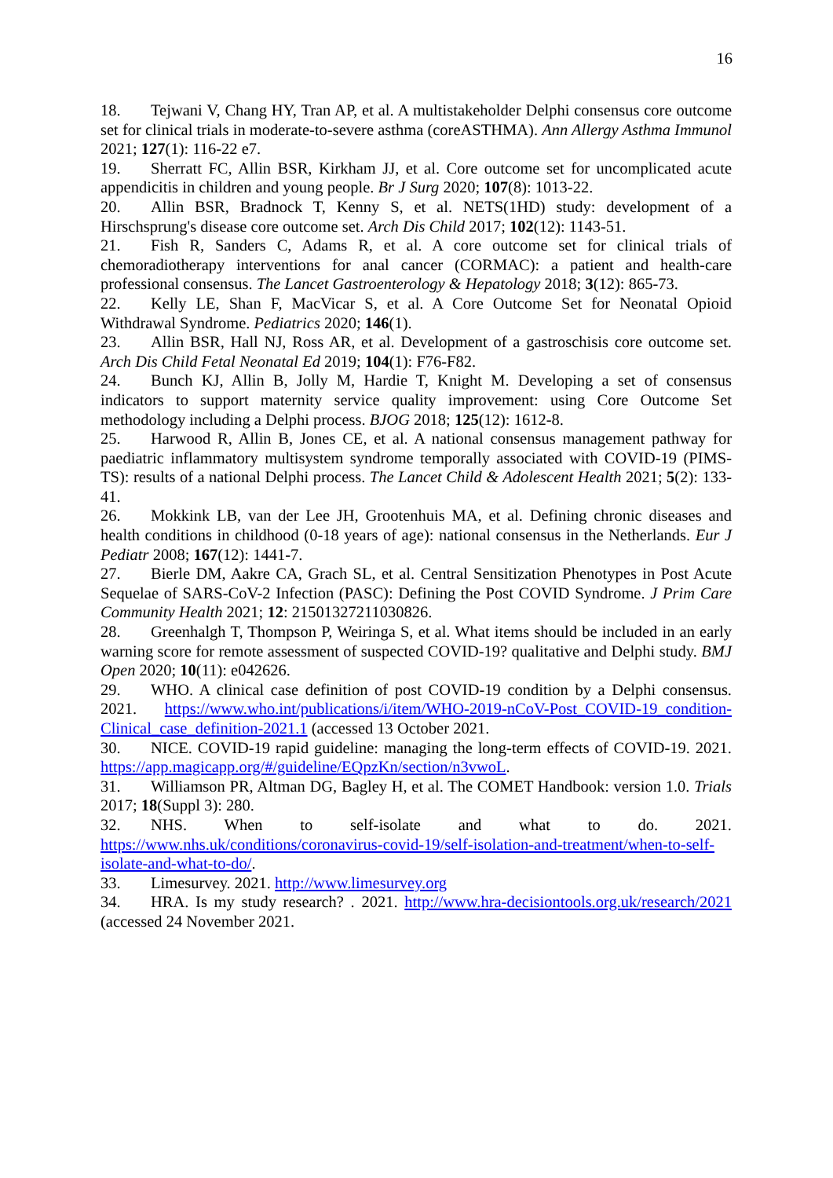16
18. Tejwani V, Chang HY, Tran AP, et al. A multistakeholder Delphi consensus core outcome set for clinical trials in moderate-to-severe asthma (coreASTHMA). Ann Allergy Asthma Immunol 2021; 127(1): 116-22 e7.
19. Sherratt FC, Allin BSR, Kirkham JJ, et al. Core outcome set for uncomplicated acute appendicitis in children and young people. Br J Surg 2020; 107(8): 1013-22.
20. Allin BSR, Bradnock T, Kenny S, et al. NETS(1HD) study: development of a Hirschsprung's disease core outcome set. Arch Dis Child 2017; 102(12): 1143-51.
21. Fish R, Sanders C, Adams R, et al. A core outcome set for clinical trials of chemoradiotherapy interventions for anal cancer (CORMAC): a patient and health-care professional consensus. The Lancet Gastroenterology & Hepatology 2018; 3(12): 865-73.
22. Kelly LE, Shan F, MacVicar S, et al. A Core Outcome Set for Neonatal Opioid Withdrawal Syndrome. Pediatrics 2020; 146(1).
23. Allin BSR, Hall NJ, Ross AR, et al. Development of a gastroschisis core outcome set. Arch Dis Child Fetal Neonatal Ed 2019; 104(1): F76-F82.
24. Bunch KJ, Allin B, Jolly M, Hardie T, Knight M. Developing a set of consensus indicators to support maternity service quality improvement: using Core Outcome Set methodology including a Delphi process. BJOG 2018; 125(12): 1612-8.
25. Harwood R, Allin B, Jones CE, et al. A national consensus management pathway for paediatric inflammatory multisystem syndrome temporally associated with COVID-19 (PIMS-TS): results of a national Delphi process. The Lancet Child & Adolescent Health 2021; 5(2): 133-41.
26. Mokkink LB, van der Lee JH, Grootenhuis MA, et al. Defining chronic diseases and health conditions in childhood (0-18 years of age): national consensus in the Netherlands. Eur J Pediatr 2008; 167(12): 1441-7.
27. Bierle DM, Aakre CA, Grach SL, et al. Central Sensitization Phenotypes in Post Acute Sequelae of SARS-CoV-2 Infection (PASC): Defining the Post COVID Syndrome. J Prim Care Community Health 2021; 12: 21501327211030826.
28. Greenhalgh T, Thompson P, Weiringa S, et al. What items should be included in an early warning score for remote assessment of suspected COVID-19? qualitative and Delphi study. BMJ Open 2020; 10(11): e042626.
29. WHO. A clinical case definition of post COVID-19 condition by a Delphi consensus. 2021. https://www.who.int/publications/i/item/WHO-2019-nCoV-Post_COVID-19_condition-Clinical_case_definition-2021.1 (accessed 13 October 2021.
30. NICE. COVID-19 rapid guideline: managing the long-term effects of COVID-19. 2021. https://app.magicapp.org/#/guideline/EQpzKn/section/n3vwoL.
31. Williamson PR, Altman DG, Bagley H, et al. The COMET Handbook: version 1.0. Trials 2017; 18(Suppl 3): 280.
32. NHS. When to self-isolate and what to do. 2021. https://www.nhs.uk/conditions/coronavirus-covid-19/self-isolation-and-treatment/when-to-self-isolate-and-what-to-do/.
33. Limesurvey. 2021. http://www.limesurvey.org
34. HRA. Is my study research? . 2021. http://www.hra-decisiontools.org.uk/research/2021 (accessed 24 November 2021.